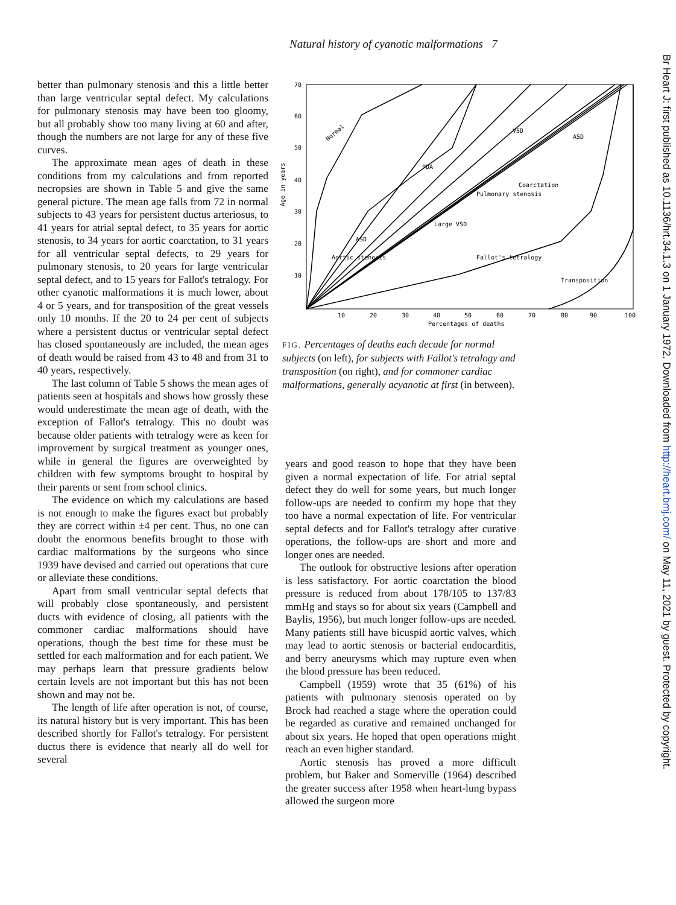Natural history of cyanotic malformations 7
Br Heart J: first published as 10.1136/hrt.34.1.3 on 1 January 1972. Downloaded from http://heart.bmj.com/ on May 11, 2021 by guest. Protected by copyright.
better than pulmonary stenosis and this a little better than large ventricular septal defect. My calculations for pulmonary stenosis may have been too gloomy, but all probably show too many living at 60 and after, though the numbers are not large for any of these five curves.
The approximate mean ages of death in these conditions from my calculations and from reported necropsies are shown in Table 5 and give the same general picture. The mean age falls from 72 in normal subjects to 43 years for persistent ductus arteriosus, to 41 years for atrial septal defect, to 35 years for aortic stenosis, to 34 years for aortic coarctation, to 31 years for all ventricular septal defects, to 29 years for pulmonary stenosis, to 20 years for large ventricular septal defect, and to 15 years for Fallot's tetralogy. For other cyanotic malformations it is much lower, about 4 or 5 years, and for transposition of the great vessels only 10 months. If the 20 to 24 per cent of subjects where a persistent ductus or ventricular septal defect has closed spontaneously are included, the mean ages of death would be raised from 43 to 48 and from 31 to 40 years, respectively.
The last column of Table 5 shows the mean ages of patients seen at hospitals and shows how grossly these would underestimate the mean age of death, with the exception of Fallot's tetralogy. This no doubt was because older patients with tetralogy were as keen for improvement by surgical treatment as younger ones, while in general the figures are overweighted by children with few symptoms brought to hospital by their parents or sent from school clinics.
The evidence on which my calculations are based is not enough to make the figures exact but probably they are correct within ±4 per cent. Thus, no one can doubt the enormous benefits brought to those with cardiac malformations by the surgeons who since 1939 have devised and carried out operations that cure or alleviate these conditions.
Apart from small ventricular septal defects that will probably close spontaneously, and persistent ducts with evidence of closing, all patients with the commoner cardiac malformations should have operations, though the best time for these must be settled for each malformation and for each patient. We may perhaps learn that pressure gradients below certain levels are not important but this has not been shown and may not be.
The length of life after operation is not, of course, its natural history but is very important. This has been described shortly for Fallot's tetralogy. For persistent ductus there is evidence that nearly all do well for several
70
60
50
40
30
20
10
Age in years
10
20
30
40
50
60
70
80
90
100
Percentages of deaths
Normal
PDA
Transposition
Fallot's tetralogy
Large VSD
Pulmonary stenosis
Coarctation
ASD
VSD
ASD
Aortic stenosis
FIG. Percentages of deaths each decade for normal subjects (on left), for subjects with Fallot's tetralogy and transposition (on right), and for commoner cardiac malformations, generally acyanotic at first (in between).
years and good reason to hope that they have been given a normal expectation of life. For atrial septal defect they do well for some years, but much longer follow-ups are needed to confirm my hope that they too have a normal expectation of life. For ventricular septal defects and for Fallot's tetralogy after curative operations, the follow-ups are short and more and longer ones are needed.
The outlook for obstructive lesions after operation is less satisfactory. For aortic coarctation the blood pressure is reduced from about 178/105 to 137/83 mmHg and stays so for about six years (Campbell and Baylis, 1956), but much longer follow-ups are needed. Many patients still have bicuspid aortic valves, which may lead to aortic stenosis or bacterial endocarditis, and berry aneurysms which may rupture even when the blood pressure has been reduced.
Campbell (1959) wrote that 35 (61%) of his patients with pulmonary stenosis operated on by Brock had reached a stage where the operation could be regarded as curative and remained unchanged for about six years. He hoped that open operations might reach an even higher standard.
Aortic stenosis has proved a more difficult problem, but Baker and Somerville (1964) described the greater success after 1958 when heart-lung bypass allowed the surgeon more